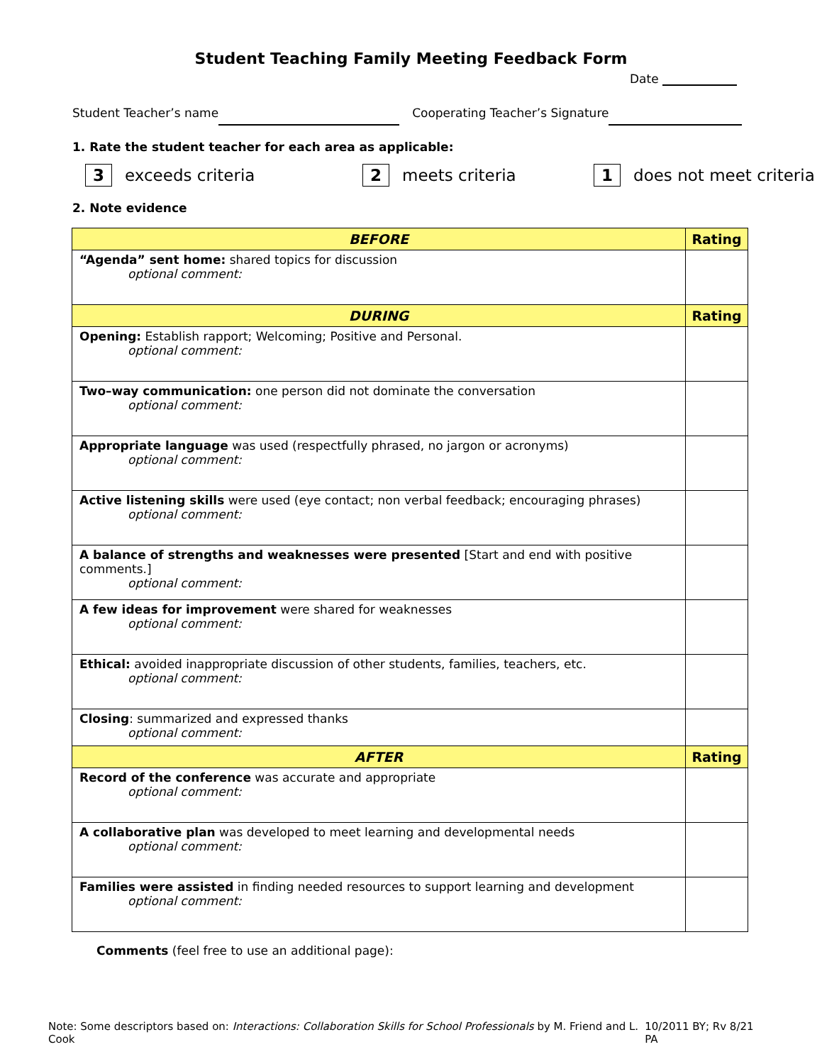Student Teaching Family Meeting Feedback Form
Date
Student Teacher’s name Cooperating Teacher’s Signature
1. Rate the student teacher for each area as applicable:
3 exceeds criteria 2 meets criteria 1 does not meet criteria
2. Note evidence
| BEFORE | Rating |
| --- | --- |
| “Agenda” sent home: shared topics for discussion optional comment: | |
| DURING | Rating |
| Opening: Establish rapport; Welcoming; Positive and Personal. optional comment: | |
| Two–way communication: one person did not dominate the conversation optional comment: | |
| Appropriate language was used (respectfully phrased, no jargon or acronyms) optional comment: | |
| Active listening skills were used (eye contact; non verbal feedback; encouraging phrases) optional comment: | |
| A balance of strengths and weaknesses were presented [Start and end with positive comments.] optional comment: | |
| A few ideas for improvement were shared for weaknesses optional comment: | |
| Ethical: avoided inappropriate discussion of other students, families, teachers, etc. optional comment: | |
| Closing : summarized and expressed thanks optional comment: | |
| AFTER | Rating |
| Record of the conference was accurate and appropriate optional comment: | |
| A collaborative plan was developed to meet learning and developmental needs optional comment: | |
| Families were assisted in finding needed resources to support learning and development optional comment: | |
Comments (feel free to use an additional page):
Note: Some descriptors based on: Interactions: Collaboration Skills for School Professionals by M. Friend and L. Cook 10/2011 BY; Rv 8/21 PA